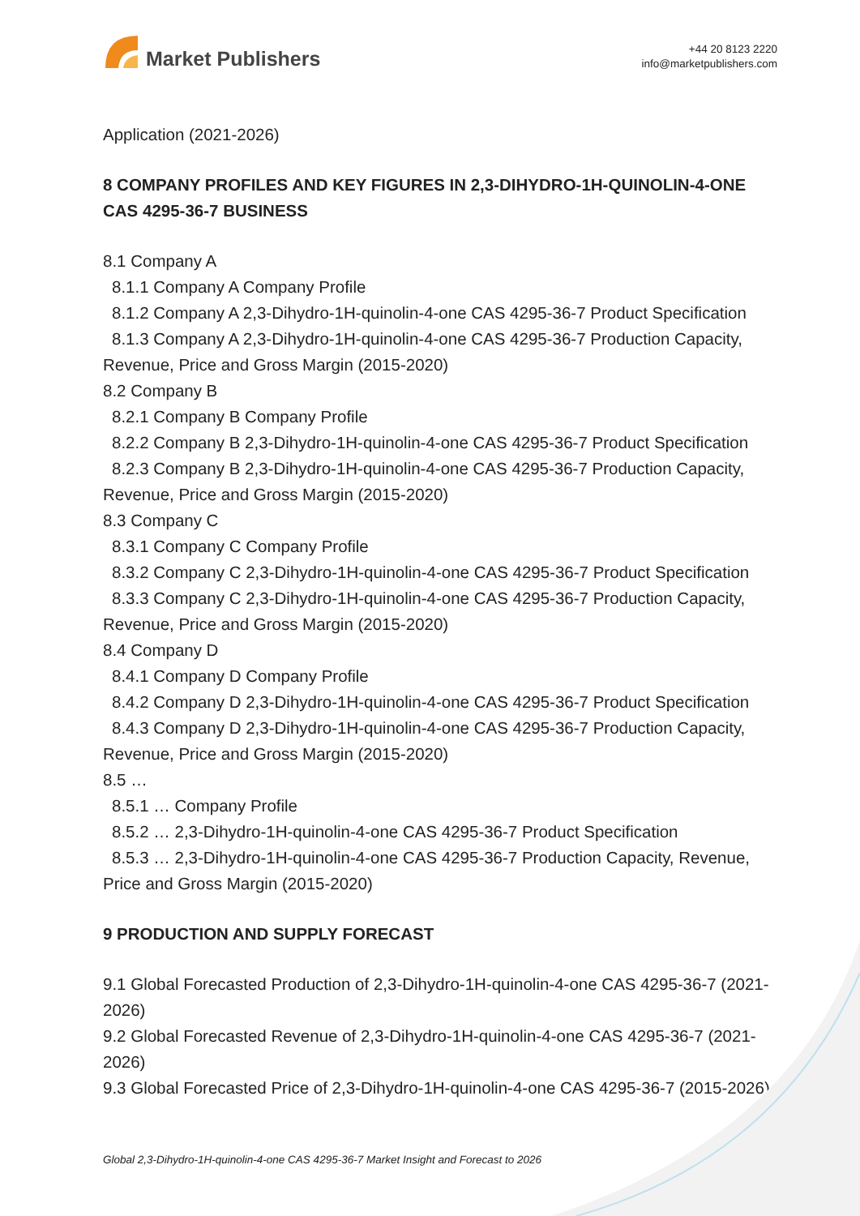Market Publishers
+44 20 8123 2220
info@marketpublishers.com
Application (2021-2026)
8 COMPANY PROFILES AND KEY FIGURES IN 2,3-DIHYDRO-1H-QUINOLIN-4-ONE CAS 4295-36-7 BUSINESS
8.1 Company A
8.1.1 Company A Company Profile
8.1.2 Company A 2,3-Dihydro-1H-quinolin-4-one CAS 4295-36-7 Product Specification
8.1.3 Company A 2,3-Dihydro-1H-quinolin-4-one CAS 4295-36-7 Production Capacity,
Revenue, Price and Gross Margin (2015-2020)
8.2 Company B
8.2.1 Company B Company Profile
8.2.2 Company B 2,3-Dihydro-1H-quinolin-4-one CAS 4295-36-7 Product Specification
8.2.3 Company B 2,3-Dihydro-1H-quinolin-4-one CAS 4295-36-7 Production Capacity,
Revenue, Price and Gross Margin (2015-2020)
8.3 Company C
8.3.1 Company C Company Profile
8.3.2 Company C 2,3-Dihydro-1H-quinolin-4-one CAS 4295-36-7 Product Specification
8.3.3 Company C 2,3-Dihydro-1H-quinolin-4-one CAS 4295-36-7 Production Capacity,
Revenue, Price and Gross Margin (2015-2020)
8.4 Company D
8.4.1 Company D Company Profile
8.4.2 Company D 2,3-Dihydro-1H-quinolin-4-one CAS 4295-36-7 Product Specification
8.4.3 Company D 2,3-Dihydro-1H-quinolin-4-one CAS 4295-36-7 Production Capacity,
Revenue, Price and Gross Margin (2015-2020)
8.5 …
8.5.1 … Company Profile
8.5.2 … 2,3-Dihydro-1H-quinolin-4-one CAS 4295-36-7 Product Specification
8.5.3 … 2,3-Dihydro-1H-quinolin-4-one CAS 4295-36-7 Production Capacity, Revenue,
Price and Gross Margin (2015-2020)
9 PRODUCTION AND SUPPLY FORECAST
9.1 Global Forecasted Production of 2,3-Dihydro-1H-quinolin-4-one CAS 4295-36-7 (2021-2026)
9.2 Global Forecasted Revenue of 2,3-Dihydro-1H-quinolin-4-one CAS 4295-36-7 (2021-2026)
9.3 Global Forecasted Price of 2,3-Dihydro-1H-quinolin-4-one CAS 4295-36-7 (2015-2026)
Global 2,3-Dihydro-1H-quinolin-4-one CAS 4295-36-7 Market Insight and Forecast to 2026